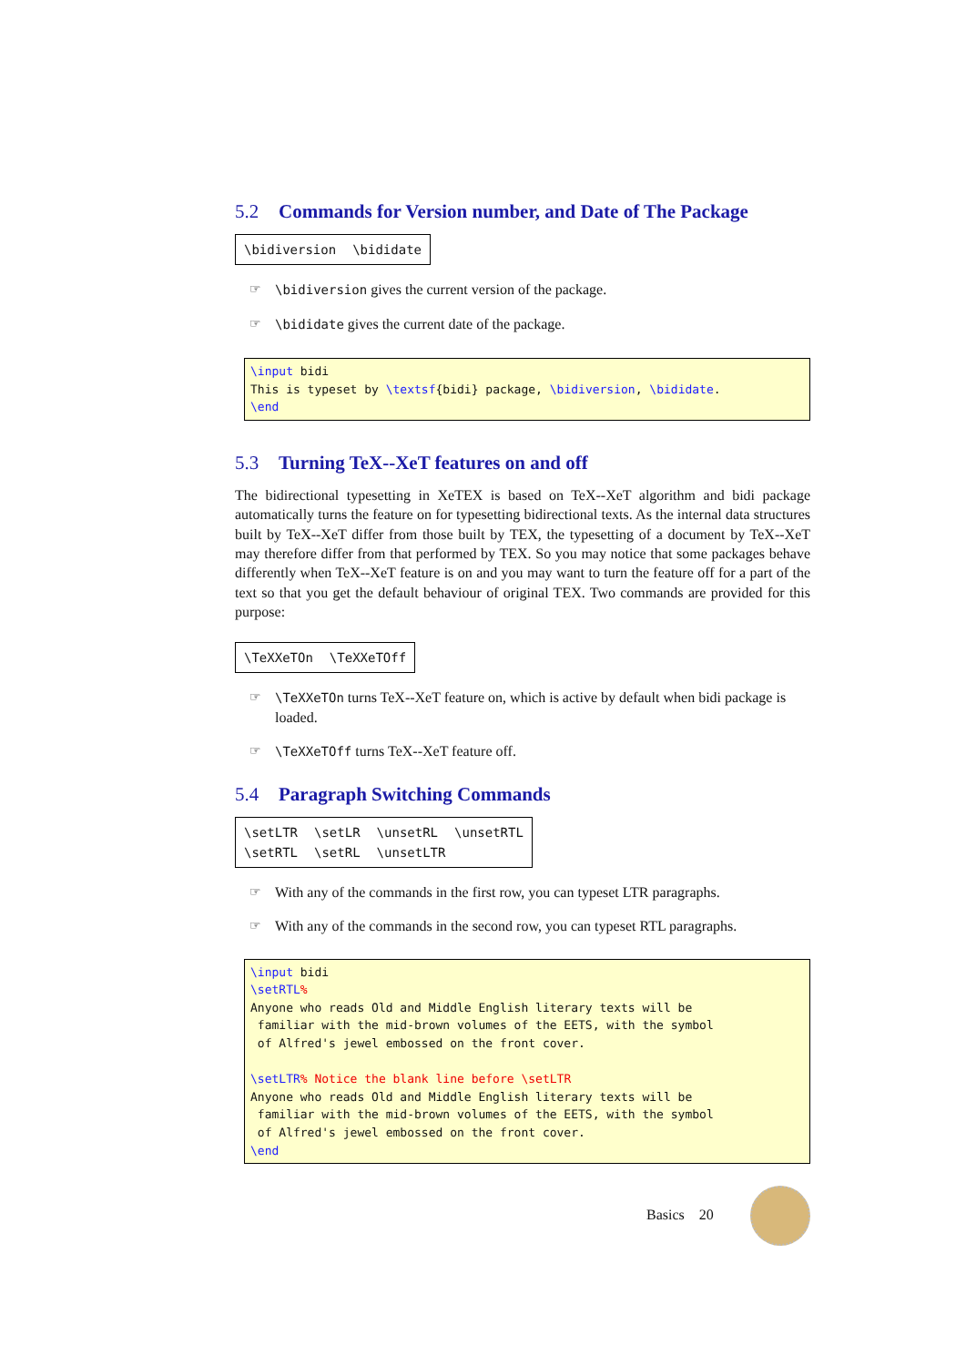5.2 Commands for Version number, and Date of The Package
\bidiversion \bididate
☞ \bidiversion gives the current version of the package.
☞ \bididate gives the current date of the package.
\input bidi
This is typeset by \textsf{bidi} package, \bidiversion, \bididate.
\end
5.3 Turning TeX--XeT features on and off
The bidirectional typesetting in XeTEX is based on TeX--XeT algorithm and bidi package automatically turns the feature on for typesetting bidirectional texts. As the internal data structures built by TeX--XeT differ from those built by TEX, the typesetting of a document by TeX--XeT may therefore differ from that performed by TEX. So you may notice that some packages behave differently when TeX--XeT feature is on and you may want to turn the feature off for a part of the text so that you get the default behaviour of original TEX. Two commands are provided for this purpose:
\TeXXeTOn \TeXXeTOff
☞ \TeXXeTOn turns TeX--XeT feature on, which is active by default when bidi package is loaded.
☞ \TeXXeTOff turns TeX--XeT feature off.
5.4 Paragraph Switching Commands
\setLTR \setLR \unsetRL \unsetRTL
\setRTL \setRL \unsetLTR
☞ With any of the commands in the first row, you can typeset LTR paragraphs.
☞ With any of the commands in the second row, you can typeset RTL paragraphs.
\input bidi
\setRTL%
Anyone who reads Old and Middle English literary texts will be
familiar with the mid-brown volumes of the EETS, with the symbol
of Alfred's jewel embossed on the front cover.
\setLTR% Notice the blank line before \setLTR
Anyone who reads Old and Middle English literary texts will be
familiar with the mid-brown volumes of the EETS, with the symbol
of Alfred's jewel embossed on the front cover.
\end
Basics 20